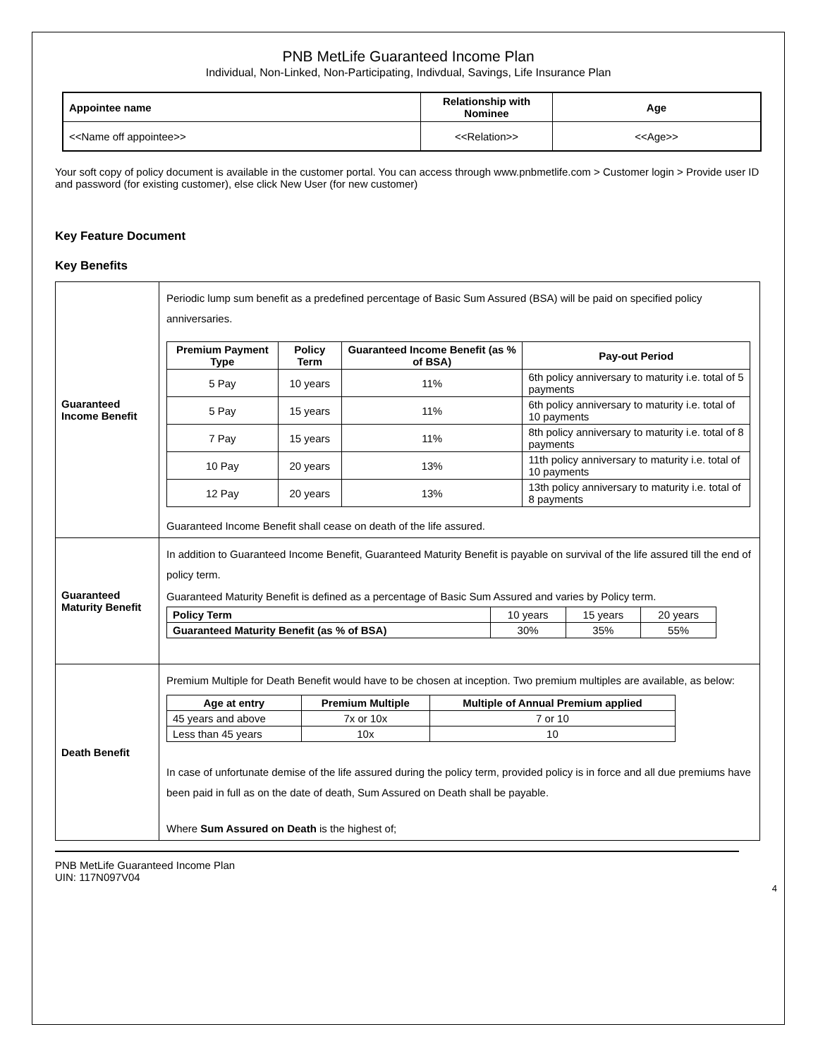PNB MetLife Guaranteed Income Plan
Individual, Non-Linked, Non-Participating, Indivdual, Savings, Life Insurance Plan
| Appointee name | Relationship with Nominee | Age |
| --- | --- | --- |
| <<Name off appointee>> | <<Relation>> | <<Age>> |
Your soft copy of policy document is available in the customer portal. You can access through www.pnbmetlife.com > Customer login > Provide user ID and password (for existing customer), else click New User (for new customer)
Key Feature Document
Key Benefits
| Guaranteed Income Benefit | Periodic lump sum benefit as a predefined percentage of Basic Sum Assured (BSA) will be paid on specified policy anniversaries. / Premium Payment Type / Policy Term / Guaranteed Income Benefit (as % of BSA) / Pay-out Period / / --- / --- / --- / --- / / 5 Pay / 10 years / 11% / 6th policy anniversary to maturity i.e. total of 5 payments / / 5 Pay / 15 years / 11% / 6th policy anniversary to maturity i.e. total of 10 payments / / 7 Pay / 15 years / 11% / 8th policy anniversary to maturity i.e. total of 8 payments / / 10 Pay / 20 years / 13% / 11th policy anniversary to maturity i.e. total of 10 payments / / 12 Pay / 20 years / 13% / 13th policy anniversary to maturity i.e. total of 8 payments / Guaranteed Income Benefit shall cease on death of the life assured. |
| Guaranteed Maturity Benefit | In addition to Guaranteed Income Benefit, Guaranteed Maturity Benefit is payable on survival of the life assured till the end of policy term. Guaranteed Maturity Benefit is defined as a percentage of Basic Sum Assured and varies by Policy term. / Policy Term / 10 years / 15 years / 20 years / / Guaranteed Maturity Benefit (as % of BSA) / 30% / 35% / 55% / |
| Death Benefit | Premium Multiple for Death Benefit would have to be chosen at inception. Two premium multiples are available, as below: / Age at entry / Premium Multiple / Multiple of Annual Premium applied / / --- / --- / --- / / 45 years and above / 7x or 10x / 7 or 10 / / Less than 45 years / 10x / 10 / In case of unfortunate demise of the life assured during the policy term, provided policy is in force and all due premiums have been paid in full as on the date of death, Sum Assured on Death shall be payable. Where Sum Assured on Death is the highest of; |
PNB MetLife Guaranteed Income Plan
UIN: 117N097V04
4